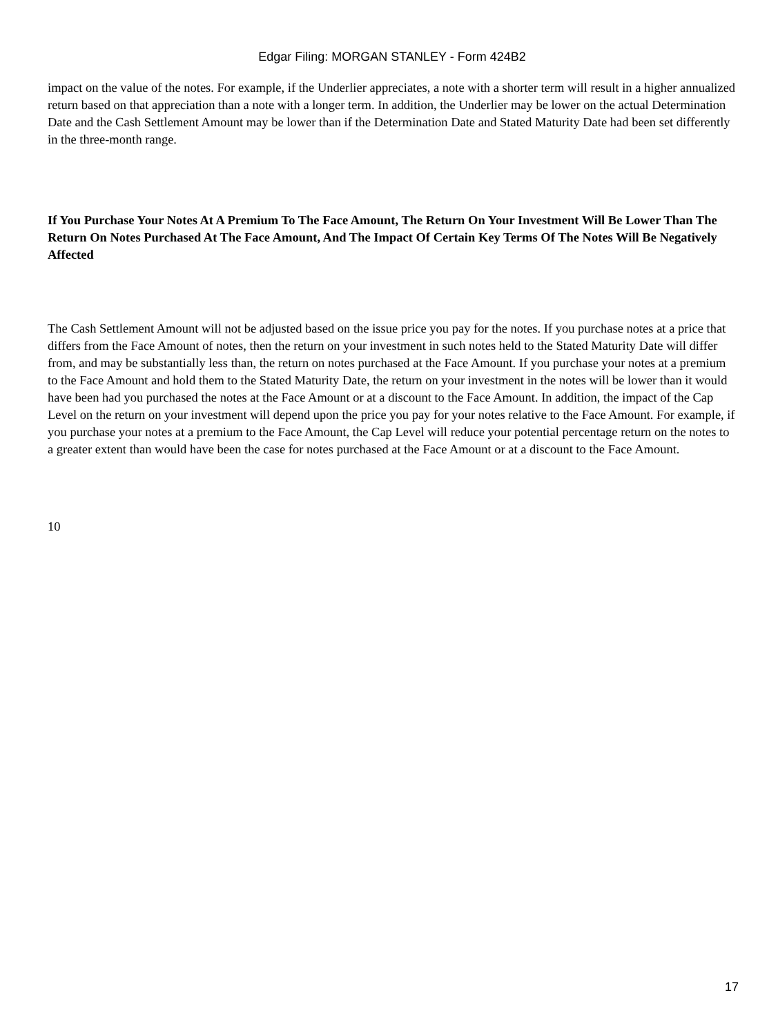Edgar Filing: MORGAN STANLEY - Form 424B2
impact on the value of the notes. For example, if the Underlier appreciates, a note with a shorter term will result in a higher annualized return based on that appreciation than a note with a longer term. In addition, the Underlier may be lower on the actual Determination Date and the Cash Settlement Amount may be lower than if the Determination Date and Stated Maturity Date had been set differently in the three-month range.
If You Purchase Your Notes At A Premium To The Face Amount, The Return On Your Investment Will Be Lower Than The Return On Notes Purchased At The Face Amount, And The Impact Of Certain Key Terms Of The Notes Will Be Negatively Affected
The Cash Settlement Amount will not be adjusted based on the issue price you pay for the notes. If you purchase notes at a price that differs from the Face Amount of notes, then the return on your investment in such notes held to the Stated Maturity Date will differ from, and may be substantially less than, the return on notes purchased at the Face Amount. If you purchase your notes at a premium to the Face Amount and hold them to the Stated Maturity Date, the return on your investment in the notes will be lower than it would have been had you purchased the notes at the Face Amount or at a discount to the Face Amount. In addition, the impact of the Cap Level on the return on your investment will depend upon the price you pay for your notes relative to the Face Amount. For example, if you purchase your notes at a premium to the Face Amount, the Cap Level will reduce your potential percentage return on the notes to a greater extent than would have been the case for notes purchased at the Face Amount or at a discount to the Face Amount.
10
17